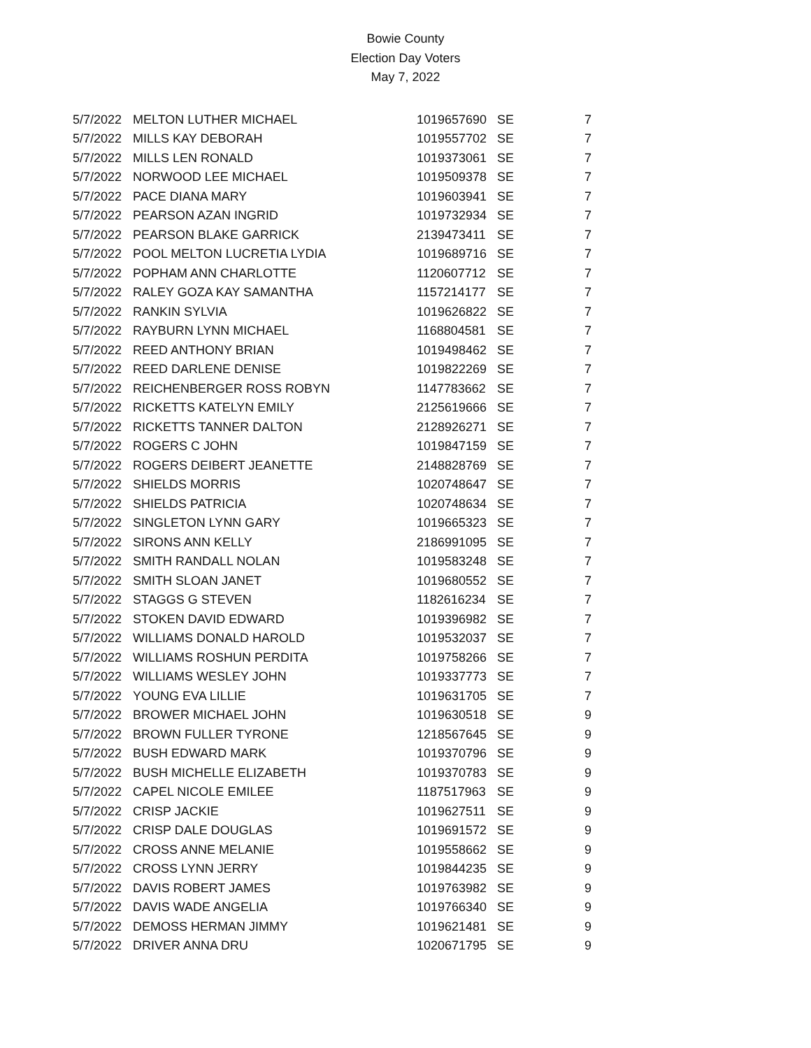Bowie County
Election Day Voters
May 7, 2022
| 5/7/2022 | MELTON LUTHER MICHAEL | 1019657690 | SE | 7 |
| 5/7/2022 | MILLS KAY DEBORAH | 1019557702 | SE | 7 |
| 5/7/2022 | MILLS LEN RONALD | 1019373061 | SE | 7 |
| 5/7/2022 | NORWOOD LEE MICHAEL | 1019509378 | SE | 7 |
| 5/7/2022 | PACE DIANA MARY | 1019603941 | SE | 7 |
| 5/7/2022 | PEARSON AZAN INGRID | 1019732934 | SE | 7 |
| 5/7/2022 | PEARSON BLAKE GARRICK | 2139473411 | SE | 7 |
| 5/7/2022 | POOL MELTON LUCRETIA LYDIA | 1019689716 | SE | 7 |
| 5/7/2022 | POPHAM ANN CHARLOTTE | 1120607712 | SE | 7 |
| 5/7/2022 | RALEY GOZA KAY SAMANTHA | 1157214177 | SE | 7 |
| 5/7/2022 | RANKIN SYLVIA | 1019626822 | SE | 7 |
| 5/7/2022 | RAYBURN LYNN MICHAEL | 1168804581 | SE | 7 |
| 5/7/2022 | REED ANTHONY BRIAN | 1019498462 | SE | 7 |
| 5/7/2022 | REED DARLENE DENISE | 1019822269 | SE | 7 |
| 5/7/2022 | REICHENBERGER ROSS ROBYN | 1147783662 | SE | 7 |
| 5/7/2022 | RICKETTS KATELYN EMILY | 2125619666 | SE | 7 |
| 5/7/2022 | RICKETTS TANNER DALTON | 2128926271 | SE | 7 |
| 5/7/2022 | ROGERS C JOHN | 1019847159 | SE | 7 |
| 5/7/2022 | ROGERS DEIBERT JEANETTE | 2148828769 | SE | 7 |
| 5/7/2022 | SHIELDS MORRIS | 1020748647 | SE | 7 |
| 5/7/2022 | SHIELDS PATRICIA | 1020748634 | SE | 7 |
| 5/7/2022 | SINGLETON LYNN GARY | 1019665323 | SE | 7 |
| 5/7/2022 | SIRONS ANN KELLY | 2186991095 | SE | 7 |
| 5/7/2022 | SMITH RANDALL NOLAN | 1019583248 | SE | 7 |
| 5/7/2022 | SMITH SLOAN JANET | 1019680552 | SE | 7 |
| 5/7/2022 | STAGGS G STEVEN | 1182616234 | SE | 7 |
| 5/7/2022 | STOKEN DAVID EDWARD | 1019396982 | SE | 7 |
| 5/7/2022 | WILLIAMS DONALD HAROLD | 1019532037 | SE | 7 |
| 5/7/2022 | WILLIAMS ROSHUN PERDITA | 1019758266 | SE | 7 |
| 5/7/2022 | WILLIAMS WESLEY JOHN | 1019337773 | SE | 7 |
| 5/7/2022 | YOUNG EVA LILLIE | 1019631705 | SE | 7 |
| 5/7/2022 | BROWER MICHAEL JOHN | 1019630518 | SE | 9 |
| 5/7/2022 | BROWN FULLER TYRONE | 1218567645 | SE | 9 |
| 5/7/2022 | BUSH EDWARD MARK | 1019370796 | SE | 9 |
| 5/7/2022 | BUSH MICHELLE ELIZABETH | 1019370783 | SE | 9 |
| 5/7/2022 | CAPEL NICOLE EMILEE | 1187517963 | SE | 9 |
| 5/7/2022 | CRISP JACKIE | 1019627511 | SE | 9 |
| 5/7/2022 | CRISP DALE DOUGLAS | 1019691572 | SE | 9 |
| 5/7/2022 | CROSS ANNE MELANIE | 1019558662 | SE | 9 |
| 5/7/2022 | CROSS LYNN JERRY | 1019844235 | SE | 9 |
| 5/7/2022 | DAVIS ROBERT JAMES | 1019763982 | SE | 9 |
| 5/7/2022 | DAVIS WADE ANGELIA | 1019766340 | SE | 9 |
| 5/7/2022 | DEMOSS HERMAN JIMMY | 1019621481 | SE | 9 |
| 5/7/2022 | DRIVER ANNA DRU | 1020671795 | SE | 9 |